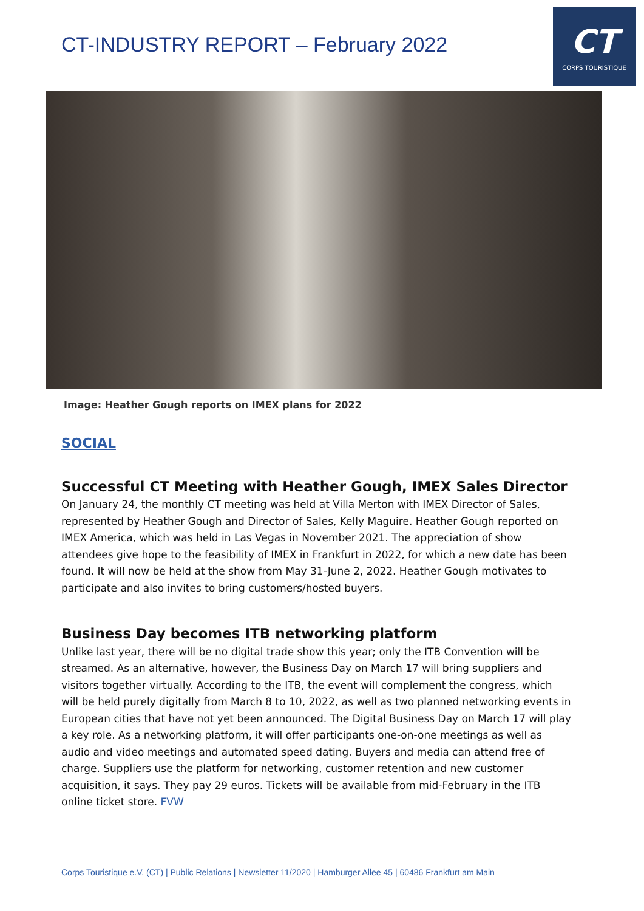CT-INDUSTRY REPORT – February 2022
CT
CORPS TOURISTIQUE
Image: Heather Gough reports on IMEX plans for 2022
SOCIAL
Successful CT Meeting with Heather Gough, IMEX Sales Director
On January 24, the monthly CT meeting was held at Villa Merton with IMEX Director of Sales, represented by Heather Gough and Director of Sales, Kelly Maguire. Heather Gough reported on IMEX America, which was held in Las Vegas in November 2021. The appreciation of show attendees give hope to the feasibility of IMEX in Frankfurt in 2022, for which a new date has been found. It will now be held at the show from May 31-June 2, 2022. Heather Gough motivates to participate and also invites to bring customers/hosted buyers.
Business Day becomes ITB networking platform
Unlike last year, there will be no digital trade show this year; only the ITB Convention will be streamed. As an alternative, however, the Business Day on March 17 will bring suppliers and visitors together virtually. According to the ITB, the event will complement the congress, which will be held purely digitally from March 8 to 10, 2022, as well as two planned networking events in European cities that have not yet been announced. The Digital Business Day on March 17 will play a key role. As a networking platform, it will offer participants one-on-one meetings as well as audio and video meetings and automated speed dating. Buyers and media can attend free of charge. Suppliers use the platform for networking, customer retention and new customer acquisition, it says. They pay 29 euros. Tickets will be available from mid-February in the ITB online ticket store. FVW
Corps Touristique e.V. (CT) | Public Relations | Newsletter 11/2020 | Hamburger Allee 45 | 60486 Frankfurt am Main